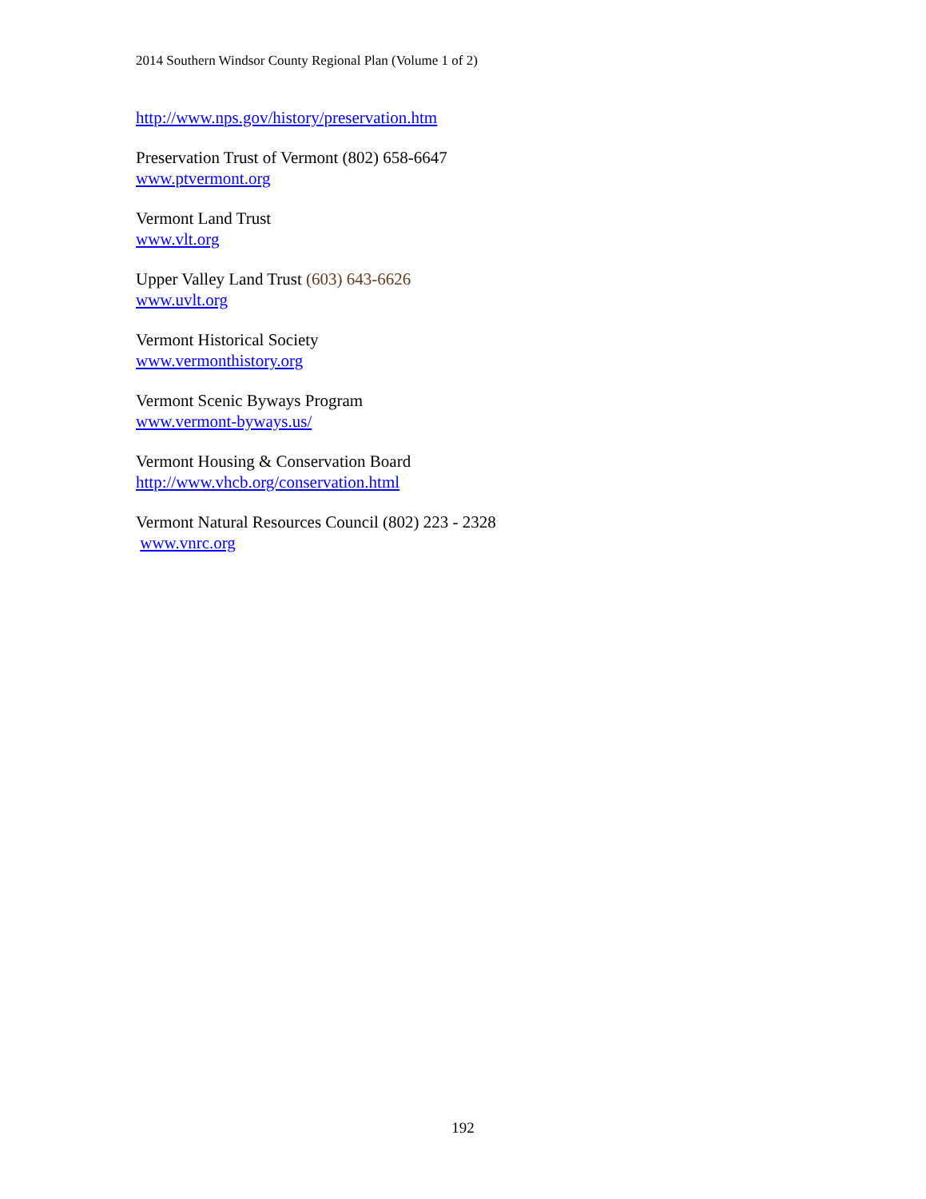2014 Southern Windsor County Regional Plan (Volume 1 of 2)
http://www.nps.gov/history/preservation.htm
Preservation Trust of Vermont (802) 658-6647
www.ptvermont.org
Vermont Land Trust
www.vlt.org
Upper Valley Land Trust (603) 643-6626
www.uvlt.org
Vermont Historical Society
www.vermonthistory.org
Vermont Scenic Byways Program
www.vermont-byways.us/
Vermont Housing & Conservation Board
http://www.vhcb.org/conservation.html
Vermont Natural Resources Council (802) 223 - 2328
www.vnrc.org
192